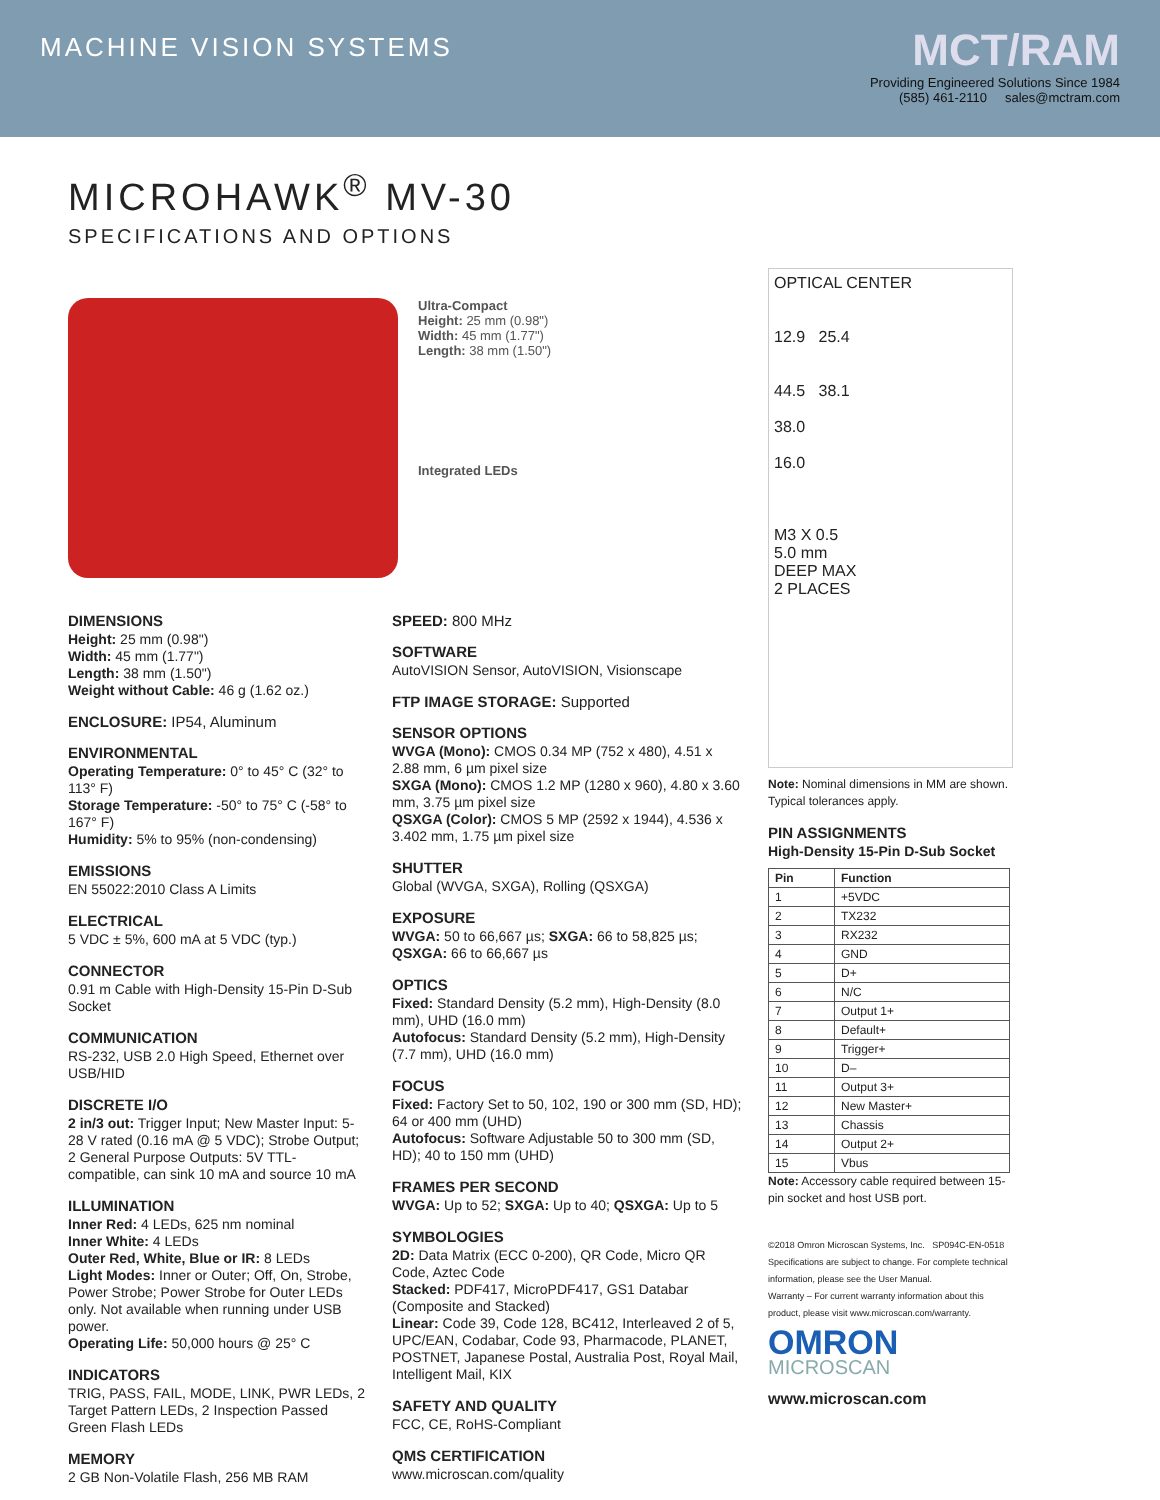MACHINE VISION SYSTEMS
MCT/RAM
Providing Engineered Solutions Since 1984
(585) 461-2110 sales@mctram.com
MICROHAWK<sup>®</sup> MV-30
SPECIFICATIONS AND OPTIONS
Ultra-Compact
Height: 25 mm (0.98")
Width: 45 mm (1.77")
Length: 38 mm (1.50")
Integrated LEDs
DIMENSIONS
Height: 25 mm (0.98")
Width: 45 mm (1.77")
Length: 38 mm (1.50")
Weight without Cable: 46 g (1.62 oz.)
ENCLOSURE: IP54, Aluminum
ENVIRONMENTAL
Operating Temperature: 0° to 45° C (32° to 113° F)
Storage Temperature: -50° to 75° C (-58° to 167° F)
Humidity: 5% to 95% (non-condensing)
EMISSIONS
EN 55022:2010 Class A Limits
ELECTRICAL
5 VDC ± 5%, 600 mA at 5 VDC (typ.)
CONNECTOR
0.91 m Cable with High-Density 15-Pin D-Sub Socket
COMMUNICATION
RS-232, USB 2.0 High Speed, Ethernet over USB/HID
DISCRETE I/O
2 in/3 out: Trigger Input; New Master Input: 5-28 V rated (0.16 mA @ 5 VDC); Strobe Output; 2 General Purpose Outputs: 5V TTL-compatible, can sink 10 mA and source 10 mA
ILLUMINATION
Inner Red: 4 LEDs, 625 nm nominal
Inner White: 4 LEDs
Outer Red, White, Blue or IR: 8 LEDs
Light Modes: Inner or Outer; Off, On, Strobe, Power Strobe; Power Strobe for Outer LEDs only. Not available when running under USB power.
Operating Life: 50,000 hours @ 25° C
INDICATORS
TRIG, PASS, FAIL, MODE, LINK, PWR LEDs, 2 Target Pattern LEDs, 2 Inspection Passed Green Flash LEDs
MEMORY
2 GB Non-Volatile Flash, 256 MB RAM
SPEED: 800 MHz
SOFTWARE
AutoVISION Sensor, AutoVISION, Visionscape
FTP IMAGE STORAGE: Supported
SENSOR OPTIONS
WVGA (Mono): CMOS 0.34 MP (752 x 480), 4.51 x 2.88 mm, 6 µm pixel size
SXGA (Mono): CMOS 1.2 MP (1280 x 960), 4.80 x 3.60 mm, 3.75 µm pixel size
QSXGA (Color): CMOS 5 MP (2592 x 1944), 4.536 x 3.402 mm, 1.75 µm pixel size
SHUTTER
Global (WVGA, SXGA), Rolling (QSXGA)
EXPOSURE
WVGA: 50 to 66,667 µs; SXGA: 66 to 58,825 µs; QSXGA: 66 to 66,667 µs
OPTICS
Fixed: Standard Density (5.2 mm), High-Density (8.0 mm), UHD (16.0 mm)
Autofocus: Standard Density (5.2 mm), High-Density (7.7 mm), UHD (16.0 mm)
FOCUS
Fixed: Factory Set to 50, 102, 190 or 300 mm (SD, HD); 64 or 400 mm (UHD)
Autofocus: Software Adjustable 50 to 300 mm (SD, HD); 40 to 150 mm (UHD)
FRAMES PER SECOND
WVGA: Up to 52; SXGA: Up to 40; QSXGA: Up to 5
SYMBOLOGIES
2D: Data Matrix (ECC 0-200), QR Code, Micro QR Code, Aztec Code
Stacked: PDF417, MicroPDF417, GS1 Databar (Composite and Stacked)
Linear: Code 39, Code 128, BC412, Interleaved 2 of 5, UPC/EAN, Codabar, Code 93, Pharmacode, PLANET, POSTNET, Japanese Postal, Australia Post, Royal Mail, Intelligent Mail, KIX
SAFETY AND QUALITY
FCC, CE, RoHS-Compliant
QMS CERTIFICATION
www.microscan.com/quality
OPTICAL CENTER
12.9 25.4
44.5 38.1
38.0
16.0
M3 X 0.5
5.0 mm
DEEP MAX
2 PLACES
Note: Nominal dimensions in MM are shown. Typical tolerances apply.
PIN ASSIGNMENTS
High-Density 15-Pin D-Sub Socket
| Pin | Function |
| --- | --- |
| 1 | +5VDC |
| 2 | TX232 |
| 3 | RX232 |
| 4 | GND |
| 5 | D+ |
| 6 | N/C |
| 7 | Output 1+ |
| 8 | Default+ |
| 9 | Trigger+ |
| 10 | D– |
| 11 | Output 3+ |
| 12 | New Master+ |
| 13 | Chassis |
| 14 | Output 2+ |
| 15 | Vbus |
Note: Accessory cable required between 15-pin socket and host USB port.
©2018 Omron Microscan Systems, Inc. SP094C-EN-0518
Specifications are subject to change. For complete technical information, please see the User Manual.
Warranty – For current warranty information about this product, please visit www.microscan.com/warranty.
OMRON
MICROSCAN
www.microscan.com